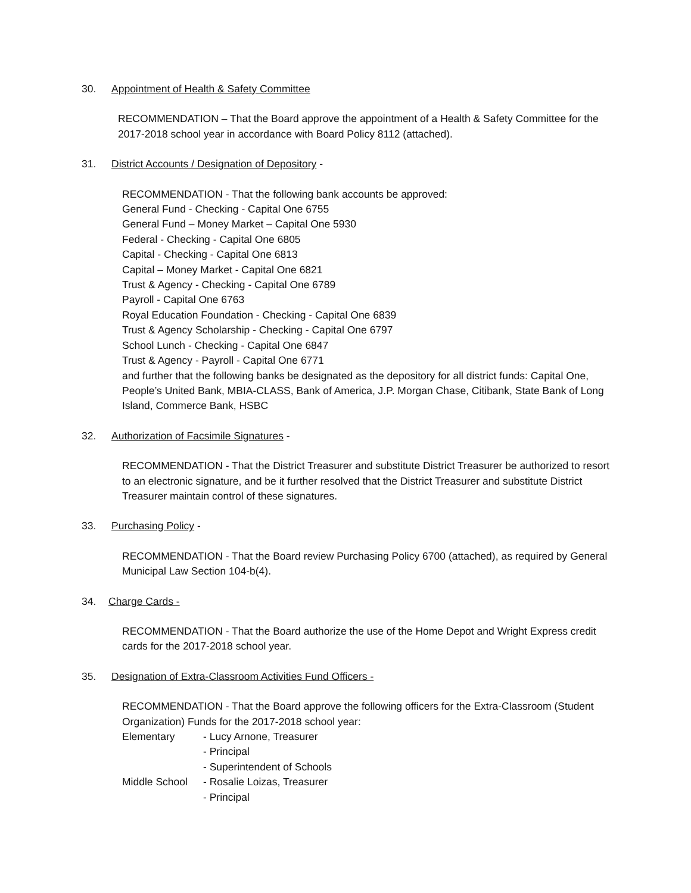30. Appointment of Health & Safety Committee
RECOMMENDATION – That the Board approve the appointment of a Health & Safety Committee for the 2017-2018 school year in accordance with Board Policy 8112 (attached).
31. District Accounts / Designation of Depository -
RECOMMENDATION - That the following bank accounts be approved:
General Fund - Checking - Capital One 6755
General Fund – Money Market – Capital One 5930
Federal - Checking - Capital One 6805
Capital - Checking - Capital One 6813
Capital – Money Market - Capital One 6821
Trust & Agency - Checking - Capital One 6789
Payroll - Capital One 6763
Royal Education Foundation - Checking - Capital One 6839
Trust & Agency Scholarship - Checking - Capital One 6797
School Lunch - Checking - Capital One 6847
Trust & Agency - Payroll - Capital One 6771
and further that the following banks be designated as the depository for all district funds: Capital One, People’s United Bank, MBIA-CLASS, Bank of America, J.P. Morgan Chase, Citibank, State Bank of Long Island, Commerce Bank, HSBC
32. Authorization of Facsimile Signatures -
RECOMMENDATION - That the District Treasurer and substitute District Treasurer be authorized to resort to an electronic signature, and be it further resolved that the District Treasurer and substitute District Treasurer maintain control of these signatures.
33. Purchasing Policy -
RECOMMENDATION - That the Board review Purchasing Policy 6700 (attached), as required by General Municipal Law Section 104-b(4).
34. Charge Cards -
RECOMMENDATION - That the Board authorize the use of the Home Depot and Wright Express credit cards for the 2017-2018 school year.
35. Designation of Extra-Classroom Activities Fund Officers -
RECOMMENDATION - That the Board approve the following officers for the Extra-Classroom (Student Organization) Funds for the 2017-2018 school year:
| Elementary | - Lucy Arnone, Treasurer |
| | - Principal |
| | - Superintendent of Schools |
| Middle School | - Rosalie Loizas, Treasurer |
| | - Principal |